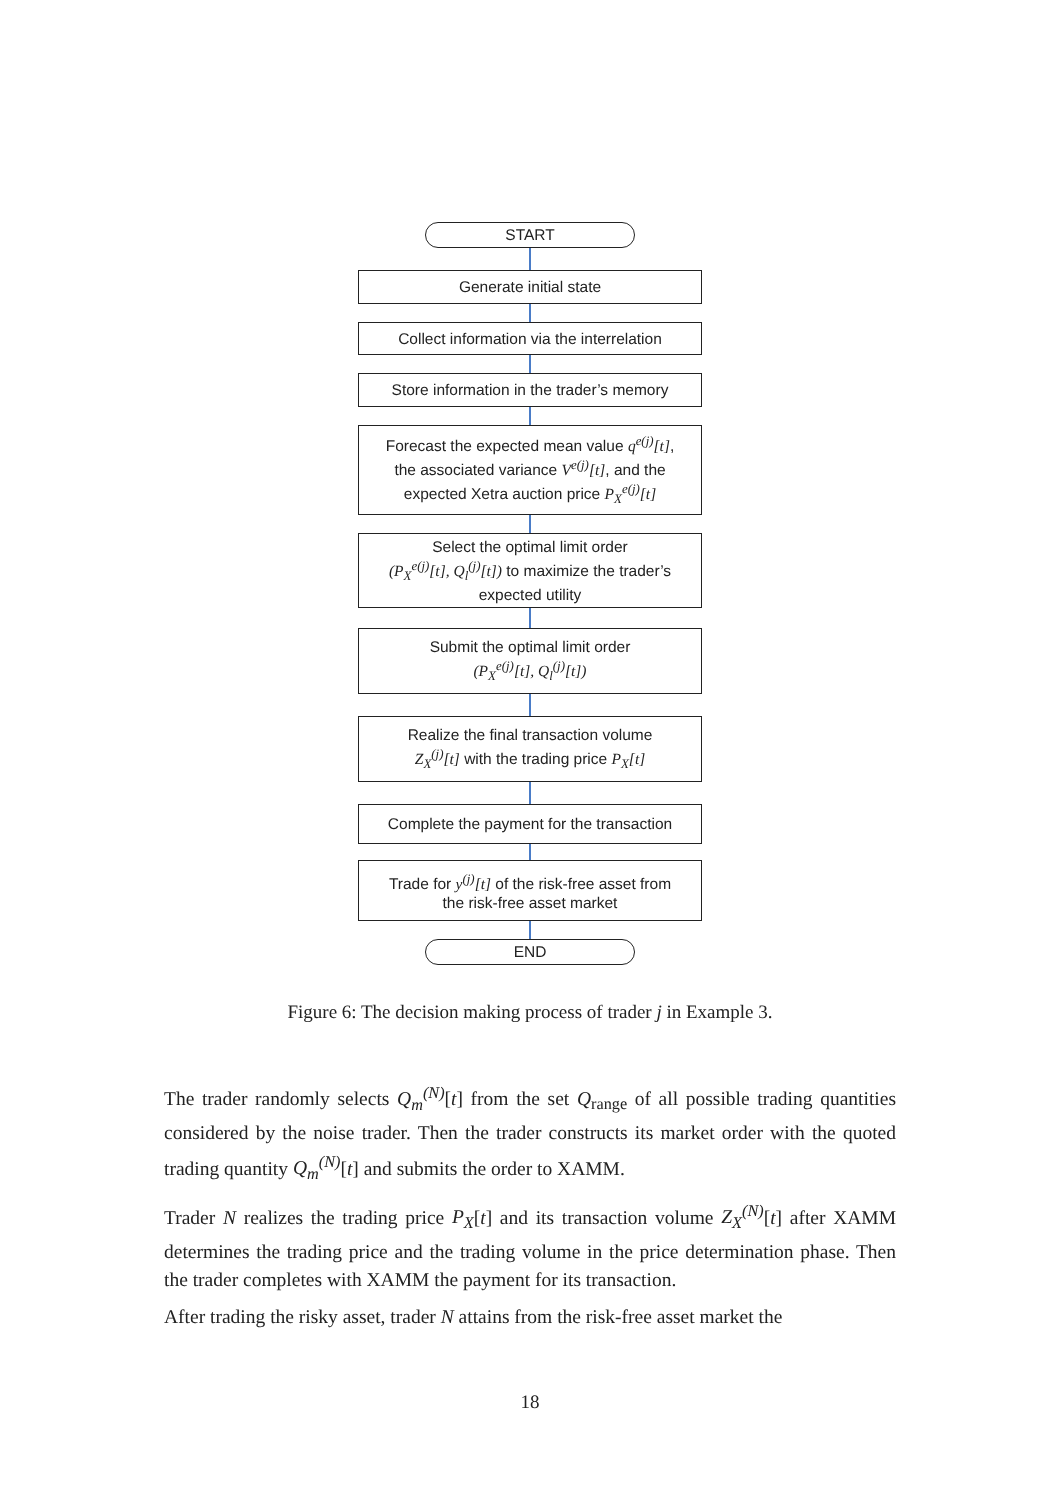START
Generate initial state
Collect information via the interrelation
Store information in the trader’s memory
Forecast the expected mean value q<sup>e(j)</sup>[t],
the associated variance V<sup>e(j)</sup>[t], and the
expected Xetra auction price P<sub>X</sub><sup>e(j)</sup>[t]
Select the optimal limit order
(P<sub>X</sub><sup>e(j)</sup>[t], Q<sub>l</sub><sup>(j)</sup>[t]) to maximize the trader’s
expected utility
Submit the optimal limit order
(P<sub>X</sub><sup>e(j)</sup>[t], Q<sub>l</sub><sup>(j)</sup>[t])
Realize the final transaction volume
Z<sub>X</sub><sup>(j)</sup>[t] with the trading price P<sub>X</sub>[t]
Complete the payment for the transaction
Trade for y<sup>(j)</sup>[t] of the risk-free asset from
the risk-free asset market
END
Figure 6: The decision making process of trader j in Example 3.
The trader randomly selects Q<sub>m</sub><sup>(N)</sup>[t] from the set Q<sub>range</sub> of all possible trading quantities considered by the noise trader. Then the trader constructs its market order with the quoted trading quantity Q<sub>m</sub><sup>(N)</sup>[t] and submits the order to XAMM.
Trader N realizes the trading price P<sub>X</sub>[t] and its transaction volume Z<sub>X</sub><sup>(N)</sup>[t] after XAMM determines the trading price and the trading volume in the price determination phase. Then the trader completes with XAMM the payment for its transaction.
After trading the risky asset, trader N attains from the risk-free asset market the
18